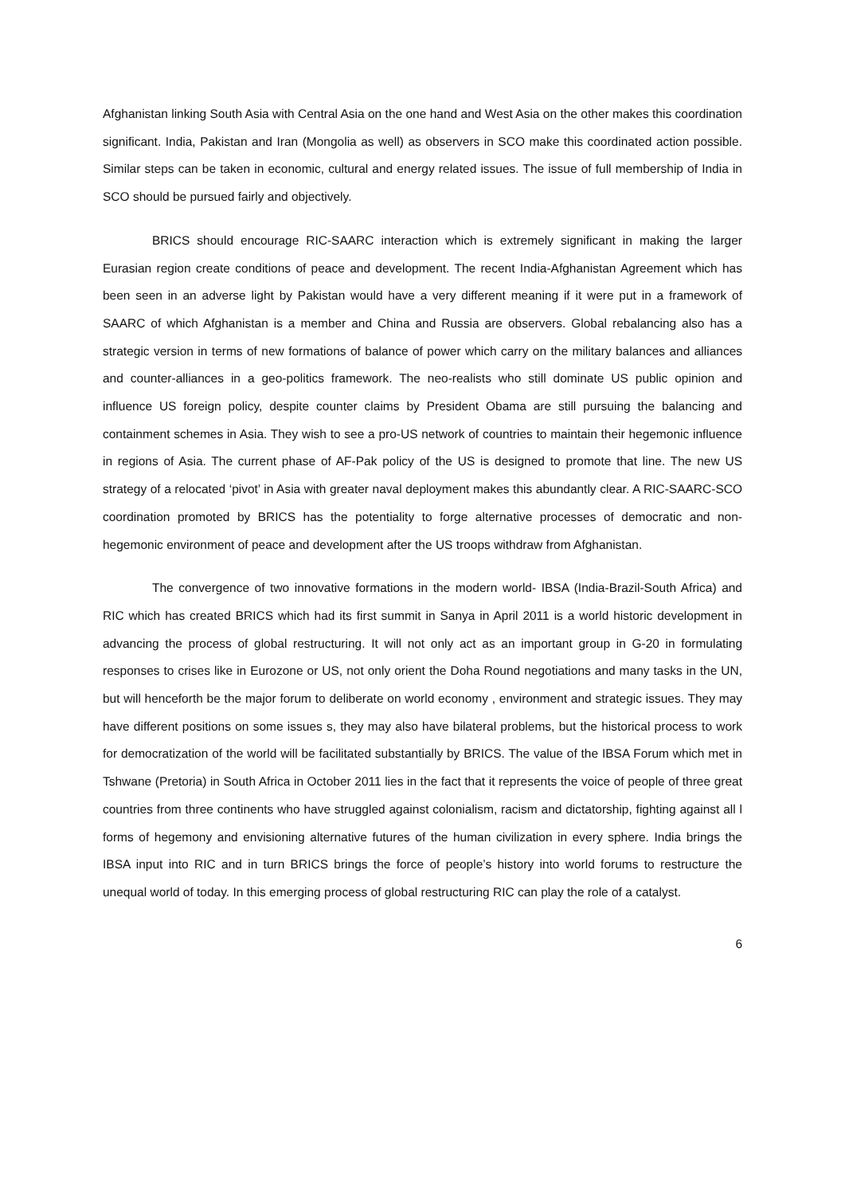Afghanistan linking South Asia with Central Asia on the one hand and West Asia on the other makes this coordination significant. India, Pakistan and Iran (Mongolia as well) as observers in SCO make this coordinated action possible. Similar steps can be taken in economic, cultural and energy related issues. The issue of full membership of India in SCO should be pursued fairly and objectively.
BRICS should encourage RIC-SAARC interaction which is extremely significant in making the larger Eurasian region create conditions of peace and development. The recent India-Afghanistan Agreement which has been seen in an adverse light by Pakistan would have a very different meaning if it were put in a framework of SAARC of which Afghanistan is a member and China and Russia are observers. Global rebalancing also has a strategic version in terms of new formations of balance of power which carry on the military balances and alliances and counter-alliances in a geo-politics framework. The neo-realists who still dominate US public opinion and influence US foreign policy, despite counter claims by President Obama are still pursuing the balancing and containment schemes in Asia. They wish to see a pro-US network of countries to maintain their hegemonic influence in regions of Asia. The current phase of AF-Pak policy of the US is designed to promote that line. The new US strategy of a relocated ‘pivot’ in Asia with greater naval deployment makes this abundantly clear. A RIC-SAARC-SCO coordination promoted by BRICS has the potentiality to forge alternative processes of democratic and non-hegemonic environment of peace and development after the US troops withdraw from Afghanistan.
The convergence of two innovative formations in the modern world- IBSA (India-Brazil-South Africa) and RIC which has created BRICS which had its first summit in Sanya in April 2011 is a world historic development in advancing the process of global restructuring. It will not only act as an important group in G-20 in formulating responses to crises like in Eurozone or US, not only orient the Doha Round negotiations and many tasks in the UN, but will henceforth be the major forum to deliberate on world economy , environment and strategic issues. They may have different positions on some issues s, they may also have bilateral problems, but the historical process to work for democratization of the world will be facilitated substantially by BRICS. The value of the IBSA Forum which met in Tshwane (Pretoria) in South Africa in October 2011 lies in the fact that it represents the voice of people of three great countries from three continents who have struggled against colonialism, racism and dictatorship, fighting against all l forms of hegemony and envisioning alternative futures of the human civilization in every sphere. India brings the IBSA input into RIC and in turn BRICS brings the force of people’s history into world forums to restructure the unequal world of today. In this emerging process of global restructuring RIC can play the role of a catalyst.
6